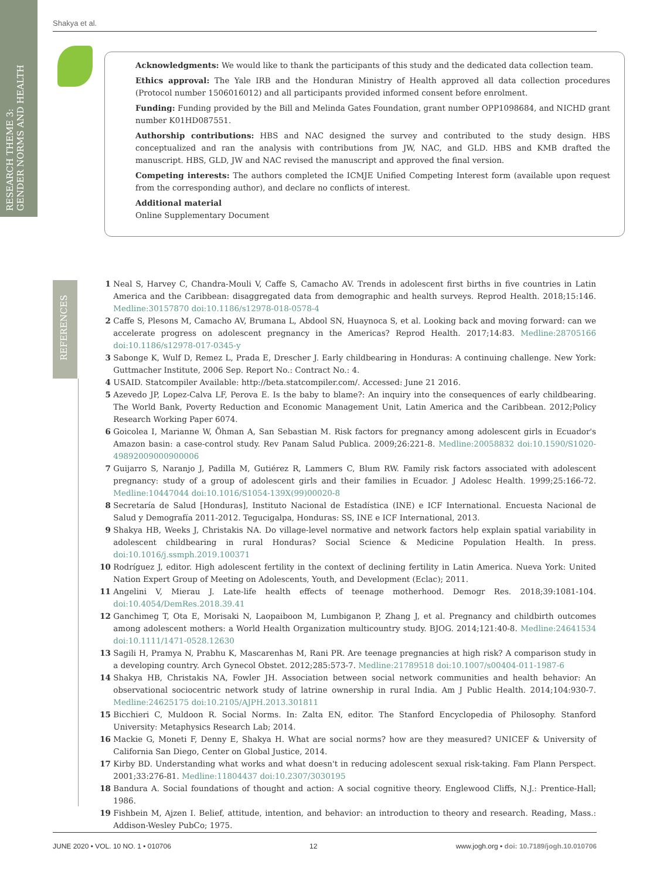RESEARCH THEME 3:
GENDER NORMS AND HEALTH
Shakya et al.
Acknowledgments: We would like to thank the participants of this study and the dedicated data collection team.
Ethics approval: The Yale IRB and the Honduran Ministry of Health approved all data collection procedures (Protocol number 1506016012) and all participants provided informed consent before enrolment.
Funding: Funding provided by the Bill and Melinda Gates Foundation, grant number OPP1098684, and NICHD grant number K01HD087551.
Authorship contributions: HBS and NAC designed the survey and contributed to the study design. HBS conceptualized and ran the analysis with contributions from JW, NAC, and GLD. HBS and KMB drafted the manuscript. HBS, GLD, JW and NAC revised the manuscript and approved the final version.
Competing interests: The authors completed the ICMJE Unified Competing Interest form (available upon request from the corresponding author), and declare no conflicts of interest.
Additional material
Online Supplementary Document
REFERENCES
1 Neal S, Harvey C, Chandra-Mouli V, Caffe S, Camacho AV. Trends in adolescent first births in five countries in Latin America and the Caribbean: disaggregated data from demographic and health surveys. Reprod Health. 2018;15:146. Medline:30157870 doi:10.1186/s12978-018-0578-4
2 Caffe S, Plesons M, Camacho AV, Brumana L, Abdool SN, Huaynoca S, et al. Looking back and moving forward: can we accelerate progress on adolescent pregnancy in the Americas? Reprod Health. 2017;14:83. Medline:28705166 doi:10.1186/s12978-017-0345-y
3 Sabonge K, Wulf D, Remez L, Prada E, Drescher J. Early childbearing in Honduras: A continuing challenge. New York: Guttmacher Institute, 2006 Sep. Report No.: Contract No.: 4.
4 USAID. Statcompiler Available: http://beta.statcompiler.com/. Accessed: June 21 2016.
5 Azevedo JP, Lopez-Calva LF, Perova E. Is the baby to blame?: An inquiry into the consequences of early childbearing. The World Bank, Poverty Reduction and Economic Management Unit, Latin America and the Caribbean. 2012;Policy Research Working Paper 6074.
6 Goicolea I, Marianne W, Öhman A, San Sebastian M. Risk factors for pregnancy among adolescent girls in Ecuador's Amazon basin: a case-control study. Rev Panam Salud Publica. 2009;26:221-8. Medline:20058832 doi:10.1590/S1020-49892009000900006
7 Guijarro S, Naranjo J, Padilla M, Gutiérez R, Lammers C, Blum RW. Family risk factors associated with adolescent pregnancy: study of a group of adolescent girls and their families in Ecuador. J Adolesc Health. 1999;25:166-72. Medline:10447044 doi:10.1016/S1054-139X(99)00020-8
8 Secretaría de Salud [Honduras], Instituto Nacional de Estadística (INE) e ICF International. Encuesta Nacional de Salud y Demografía 2011-2012. Tegucigalpa, Honduras: SS, INE e ICF International, 2013.
9 Shakya HB, Weeks J, Christakis NA. Do village-level normative and network factors help explain spatial variability in adolescent childbearing in rural Honduras? Social Science & Medicine Population Health. In press. doi:10.1016/j.ssmph.2019.100371
10 Rodríguez J, editor. High adolescent fertility in the context of declining fertility in Latin America. Nueva York: United Nation Expert Group of Meeting on Adolescents, Youth, and Development (Eclac); 2011.
11 Angelini V, Mierau J. Late-life health effects of teenage motherhood. Demogr Res. 2018;39:1081-104. doi:10.4054/DemRes.2018.39.41
12 Ganchimeg T, Ota E, Morisaki N, Laopaiboon M, Lumbiganon P, Zhang J, et al. Pregnancy and childbirth outcomes among adolescent mothers: a World Health Organization multicountry study. BJOG. 2014;121:40-8. Medline:24641534 doi:10.1111/1471-0528.12630
13 Sagili H, Pramya N, Prabhu K, Mascarenhas M, Rani PR. Are teenage pregnancies at high risk? A comparison study in a developing country. Arch Gynecol Obstet. 2012;285:573-7. Medline:21789518 doi:10.1007/s00404-011-1987-6
14 Shakya HB, Christakis NA, Fowler JH. Association between social network communities and health behavior: An observational sociocentric network study of latrine ownership in rural India. Am J Public Health. 2014;104:930-7. Medline:24625175 doi:10.2105/AJPH.2013.301811
15 Bicchieri C, Muldoon R. Social Norms. In: Zalta EN, editor. The Stanford Encyclopedia of Philosophy. Stanford University: Metaphysics Research Lab; 2014.
16 Mackie G, Moneti F, Denny E, Shakya H. What are social norms? how are they measured? UNICEF & University of California San Diego, Center on Global Justice, 2014.
17 Kirby BD. Understanding what works and what doesn't in reducing adolescent sexual risk-taking. Fam Plann Perspect. 2001;33:276-81. Medline:11804437 doi:10.2307/3030195
18 Bandura A. Social foundations of thought and action: A social cognitive theory. Englewood Cliffs, N.J.: Prentice-Hall; 1986.
19 Fishbein M, Ajzen I. Belief, attitude, intention, and behavior: an introduction to theory and research. Reading, Mass.: Addison-Wesley PubCo; 1975.
JUNE 2020 • VOL. 10 NO. 1 • 010706 12 www.jogh.org • doi: 10.7189/jogh.10.010706